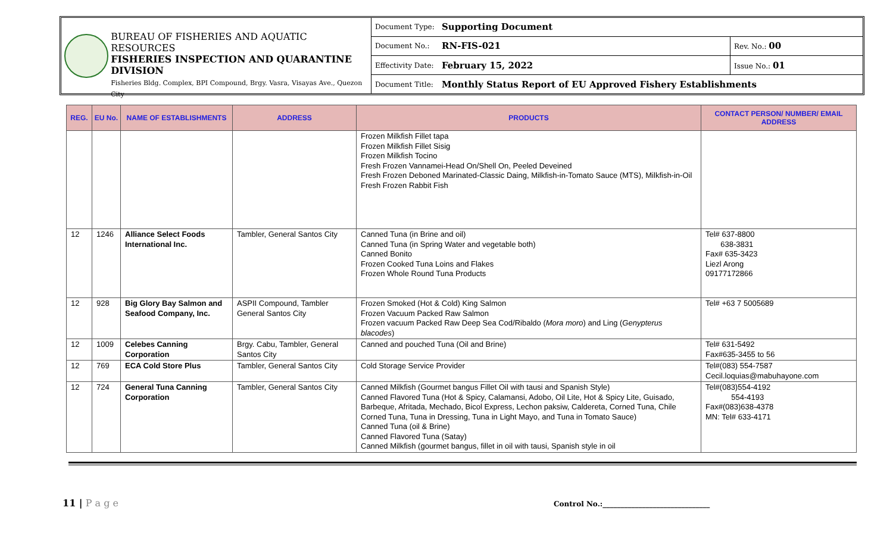BUREAU OF FISHERIES AND AQUATIC RESOURCES
FISHERIES INSPECTION AND QUARANTINE DIVISION
Fisheries Bldg. Complex, BPI Compound, Brgy. Vasra, Visayas Ave., Quezon City
| Document Type: | Supporting Document | |
| Document No.: | RN-FIS-021 | Rev. No.: 00 |
| Effectivity Date: | February 15, 2022 | Issue No.: 01 |
| Document Title: | Monthly Status Report of EU Approved Fishery Establishments | |
| REG. | EU No. | NAME OF ESTABLISHMENTS | ADDRESS | PRODUCTS | CONTACT PERSON/ NUMBER/ EMAIL ADDRESS |
| --- | --- | --- | --- | --- | --- |
| | | | | Frozen Milkfish Fillet tapa Frozen Milkfish Fillet Sisig Frozen Milkfish Tocino Fresh Frozen Vannamei-Head On/Shell On, Peeled Deveined Fresh Frozen Deboned Marinated-Classic Daing, Milkfish-in-Tomato Sauce (MTS), Milkfish-in-Oil Fresh Frozen Rabbit Fish | |
| 12 | 1246 | Alliance Select Foods International Inc. | Tambler, General Santos City | Canned Tuna (in Brine and oil) Canned Tuna (in Spring Water and vegetable both) Canned Bonito Frozen Cooked Tuna Loins and Flakes Frozen Whole Round Tuna Products | Tel# 637-8800 638-3831 Fax# 635-3423 Liezl Arong 09177172866 |
| 12 | 928 | Big Glory Bay Salmon and Seafood Company, Inc. | ASPII Compound, Tambler General Santos City | Frozen Smoked (Hot & Cold) King Salmon Frozen Vacuum Packed Raw Salmon Frozen vacuum Packed Raw Deep Sea Cod/Ribaldo ( Mora moro ) and Ling ( Genypterus blacodes ) | Tel# +63 7 5005689 |
| 12 | 1009 | Celebes Canning Corporation | Brgy. Cabu, Tambler, General Santos City | Canned and pouched Tuna (Oil and Brine) | Tel# 631-5492 Fax#635-3455 to 56 |
| 12 | 769 | ECA Cold Store Plus | Tambler, General Santos City | Cold Storage Service Provider | Tel#(083) 554-7587 Cecil.loquias@mabuhayone.com |
| 12 | 724 | General Tuna Canning Corporation | Tambler, General Santos City | Canned Milkfish (Gourmet bangus Fillet Oil with tausi and Spanish Style) Canned Flavored Tuna (Hot & Spicy, Calamansi, Adobo, Oil Lite, Hot & Spicy Lite, Guisado, Barbeque, Afritada, Mechado, Bicol Express, Lechon paksiw, Caldereta, Corned Tuna, Chile Corned Tuna, Tuna in Dressing, Tuna in Light Mayo, and Tuna in Tomato Sauce) Canned Tuna (oil & Brine) Canned Flavored Tuna (Satay) Canned Milkfish (gourmet bangus, fillet in oil with tausi, Spanish style in oil | Tel#(083)554-4192 554-4193 Fax#(083)638-4378 MN: Tel# 633-4171 |
11 | P a g e
Control No.:______________________________